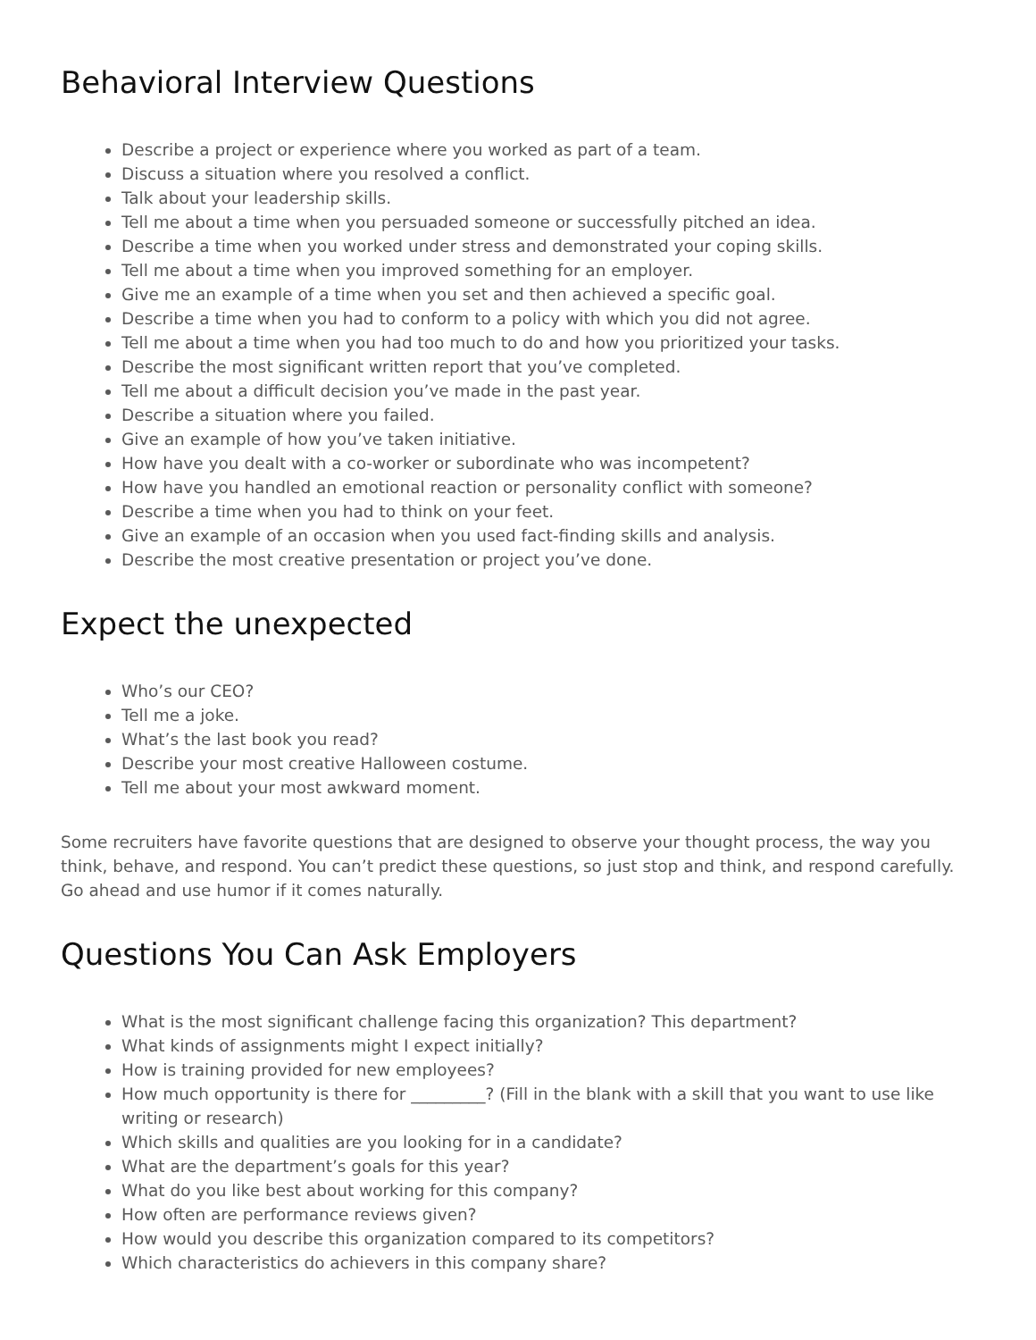Behavioral Interview Questions
Describe a project or experience where you worked as part of a team.
Discuss a situation where you resolved a conflict.
Talk about your leadership skills.
Tell me about a time when you persuaded someone or successfully pitched an idea.
Describe a time when you worked under stress and demonstrated your coping skills.
Tell me about a time when you improved something for an employer.
Give me an example of a time when you set and then achieved a specific goal.
Describe a time when you had to conform to a policy with which you did not agree.
Tell me about a time when you had too much to do and how you prioritized your tasks.
Describe the most significant written report that you’ve completed.
Tell me about a difficult decision you’ve made in the past year.
Describe a situation where you failed.
Give an example of how you’ve taken initiative.
How have you dealt with a co-worker or subordinate who was incompetent?
How have you handled an emotional reaction or personality conflict with someone?
Describe a time when you had to think on your feet.
Give an example of an occasion when you used fact-finding skills and analysis.
Describe the most creative presentation or project you’ve done.
Expect the unexpected
Who’s our CEO?
Tell me a joke.
What’s the last book you read?
Describe your most creative Halloween costume.
Tell me about your most awkward moment.
Some recruiters have favorite questions that are designed to observe your thought process, the way you think, behave, and respond. You can’t predict these questions, so just stop and think, and respond carefully. Go ahead and use humor if it comes naturally.
Questions You Can Ask Employers
What is the most significant challenge facing this organization? This department?
What kinds of assignments might I expect initially?
How is training provided for new employees?
How much opportunity is there for _________? (Fill in the blank with a skill that you want to use like writing or research)
Which skills and qualities are you looking for in a candidate?
What are the department’s goals for this year?
What do you like best about working for this company?
How often are performance reviews given?
How would you describe this organization compared to its competitors?
Which characteristics do achievers in this company share?